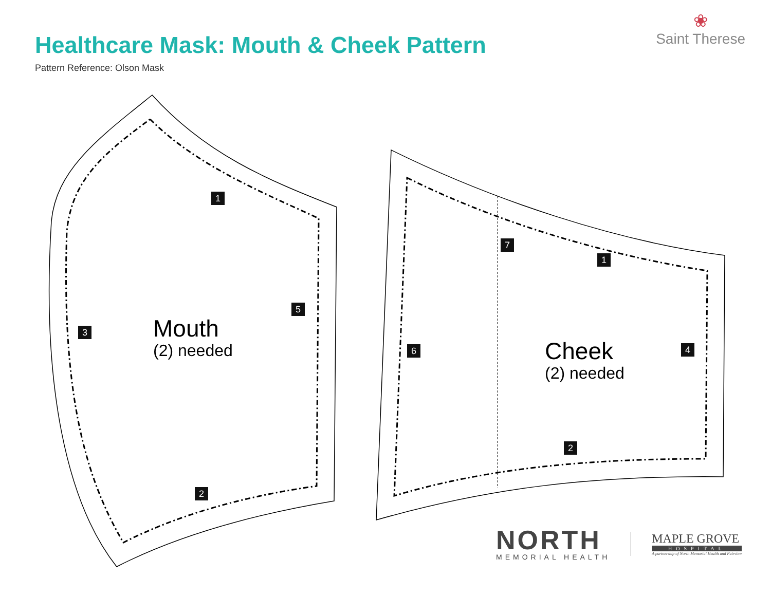Healthcare Mask: Mouth & Cheek Pattern
Pattern Reference: Olson Mask
❀
Saint Therese
Mouth
(2) needed
Cheek
(2) needed
1
5
3
2
7
1
6 4
2
NORTH
MEMORIAL HEALTH
MAPLE GROVE
HOSPITAL
A partnership of North Memorial Health and Fairview